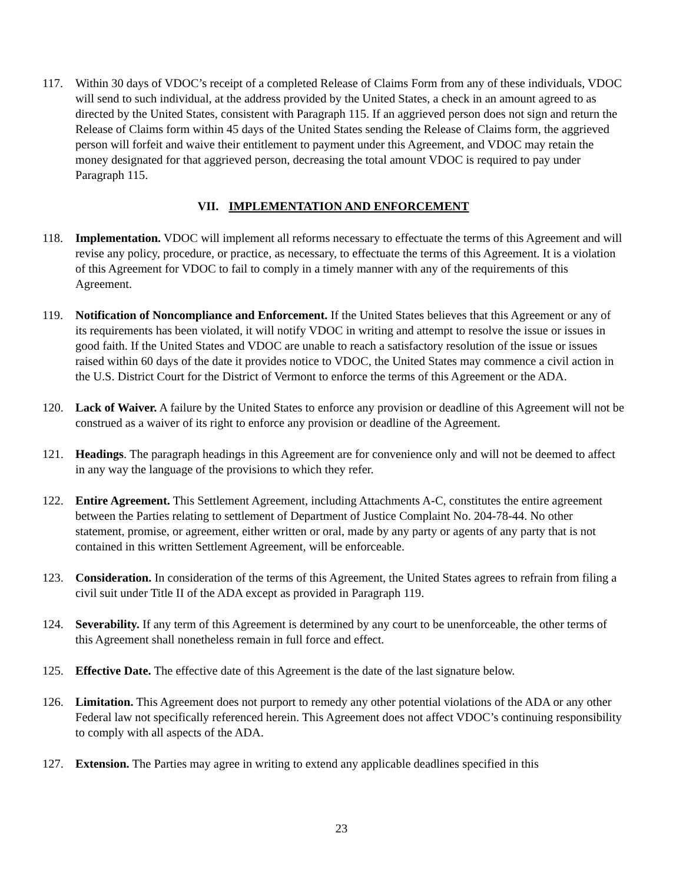117. Within 30 days of VDOC’s receipt of a completed Release of Claims Form from any of these individuals, VDOC will send to such individual, at the address provided by the United States, a check in an amount agreed to as directed by the United States, consistent with Paragraph 115. If an aggrieved person does not sign and return the Release of Claims form within 45 days of the United States sending the Release of Claims form, the aggrieved person will forfeit and waive their entitlement to payment under this Agreement, and VDOC may retain the money designated for that aggrieved person, decreasing the total amount VDOC is required to pay under Paragraph 115.
VII. IMPLEMENTATION AND ENFORCEMENT
118. Implementation. VDOC will implement all reforms necessary to effectuate the terms of this Agreement and will revise any policy, procedure, or practice, as necessary, to effectuate the terms of this Agreement. It is a violation of this Agreement for VDOC to fail to comply in a timely manner with any of the requirements of this Agreement.
119. Notification of Noncompliance and Enforcement. If the United States believes that this Agreement or any of its requirements has been violated, it will notify VDOC in writing and attempt to resolve the issue or issues in good faith. If the United States and VDOC are unable to reach a satisfactory resolution of the issue or issues raised within 60 days of the date it provides notice to VDOC, the United States may commence a civil action in the U.S. District Court for the District of Vermont to enforce the terms of this Agreement or the ADA.
120. Lack of Waiver. A failure by the United States to enforce any provision or deadline of this Agreement will not be construed as a waiver of its right to enforce any provision or deadline of the Agreement.
121. Headings. The paragraph headings in this Agreement are for convenience only and will not be deemed to affect in any way the language of the provisions to which they refer.
122. Entire Agreement. This Settlement Agreement, including Attachments A-C, constitutes the entire agreement between the Parties relating to settlement of Department of Justice Complaint No. 204-78-44. No other statement, promise, or agreement, either written or oral, made by any party or agents of any party that is not contained in this written Settlement Agreement, will be enforceable.
123. Consideration. In consideration of the terms of this Agreement, the United States agrees to refrain from filing a civil suit under Title II of the ADA except as provided in Paragraph 119.
124. Severability. If any term of this Agreement is determined by any court to be unenforceable, the other terms of this Agreement shall nonetheless remain in full force and effect.
125. Effective Date. The effective date of this Agreement is the date of the last signature below.
126. Limitation. This Agreement does not purport to remedy any other potential violations of the ADA or any other Federal law not specifically referenced herein. This Agreement does not affect VDOC’s continuing responsibility to comply with all aspects of the ADA.
127. Extension. The Parties may agree in writing to extend any applicable deadlines specified in this
23